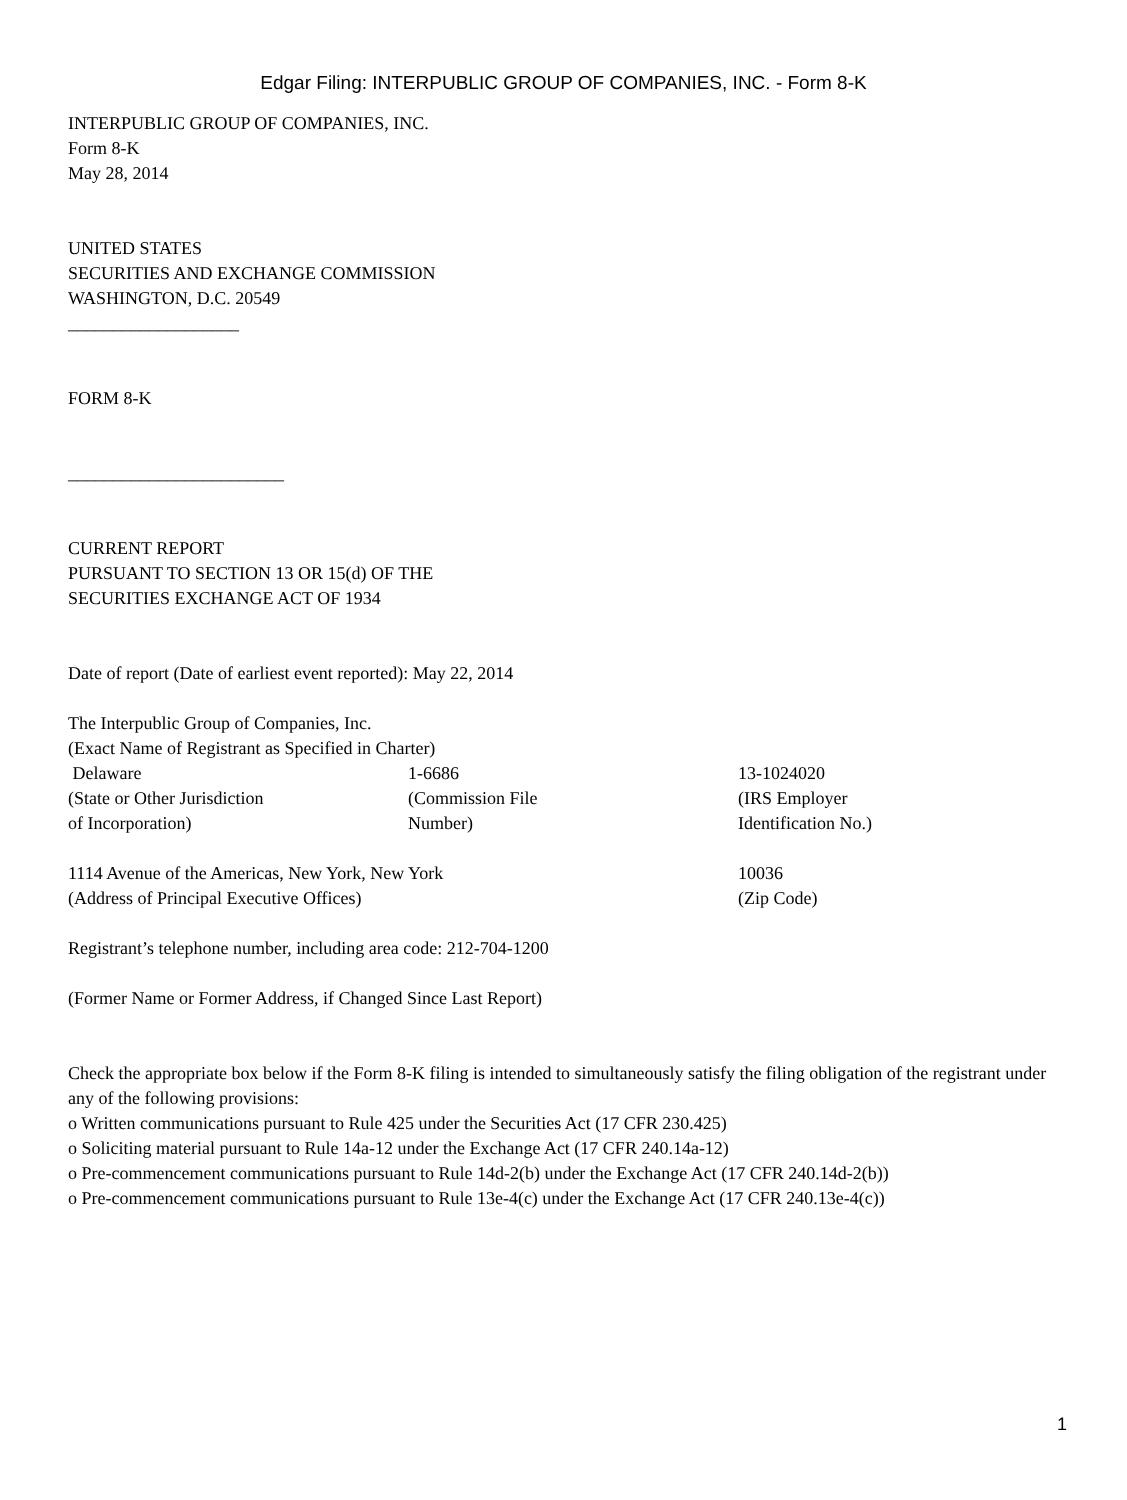Edgar Filing: INTERPUBLIC GROUP OF COMPANIES, INC. - Form 8-K
INTERPUBLIC GROUP OF COMPANIES, INC.
Form 8-K
May 28, 2014
UNITED STATES
SECURITIES AND EXCHANGE COMMISSION
WASHINGTON, D.C. 20549
___________________
FORM 8-K
________________________
CURRENT REPORT
PURSUANT TO SECTION 13 OR 15(d) OF THE
SECURITIES EXCHANGE ACT OF 1934
Date of report (Date of earliest event reported): May 22, 2014
The Interpublic Group of Companies, Inc.
(Exact Name of Registrant as Specified in Charter)
| Delaware | 1-6686 | 13-1024020 |
| (State or Other Jurisdiction of Incorporation) | (Commission File Number) | (IRS Employer Identification No.) |
| 1114 Avenue of the Americas, New York, New York | 10036 |
| (Address of Principal Executive Offices) | (Zip Code) |
Registrant’s telephone number, including area code: 212-704-1200
(Former Name or Former Address, if Changed Since Last Report)
Check the appropriate box below if the Form 8-K filing is intended to simultaneously satisfy the filing obligation of the registrant under any of the following provisions:
o Written communications pursuant to Rule 425 under the Securities Act (17 CFR 230.425)
o Soliciting material pursuant to Rule 14a-12 under the Exchange Act (17 CFR 240.14a-12)
o Pre-commencement communications pursuant to Rule 14d-2(b) under the Exchange Act (17 CFR 240.14d-2(b))
o Pre-commencement communications pursuant to Rule 13e-4(c) under the Exchange Act (17 CFR 240.13e-4(c))
1